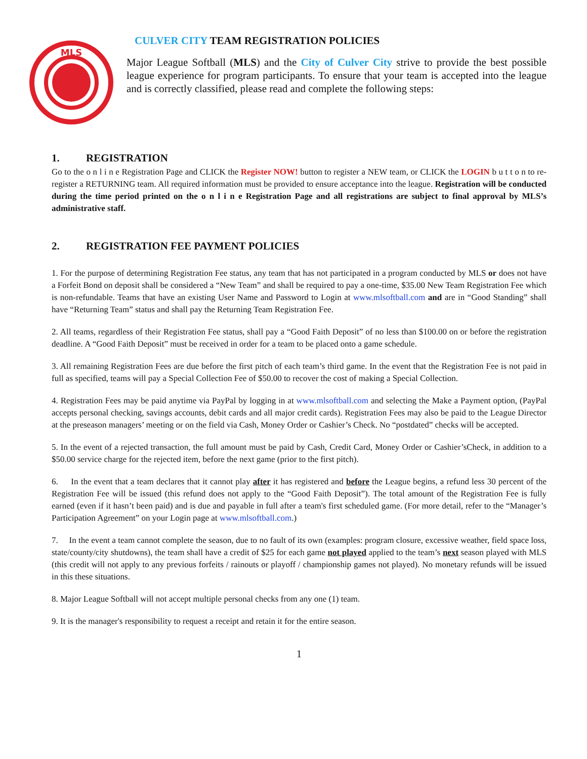MLS
CULVER CITY TEAM REGISTRATION POLICIES
Major League Softball (MLS) and the City of Culver City strive to provide the best possible league experience for program participants. To ensure that your team is accepted into the league and is correctly classified, please read and complete the following steps:
1. REGISTRATION
Go to the o n l i n e Registration Page and CLICK the Register NOW! button to register a NEW team, or CLICK the LOGIN b u t t o n to re-register a RETURNING team. All required information must be provided to ensure acceptance into the league. Registration will be conducted during the time period printed on the o n l i n e Registration Page and all registrations are subject to final approval by MLS’s administrative staff.
2. REGISTRATION FEE PAYMENT POLICIES
1. For the purpose of determining Registration Fee status, any team that has not participated in a program conducted by MLS or does not have a Forfeit Bond on deposit shall be considered a “New Team” and shall be required to pay a one-time, $35.00 New Team Registration Fee which is non-refundable. Teams that have an existing User Name and Password to Login at www.mlsoftball.com and are in “Good Standing” shall have “Returning Team” status and shall pay the Returning Team Registration Fee.
2. All teams, regardless of their Registration Fee status, shall pay a “Good Faith Deposit” of no less than $100.00 on or before the registration deadline. A “Good Faith Deposit” must be received in order for a team to be placed onto a game schedule.
3. All remaining Registration Fees are due before the first pitch of each team’s third game. In the event that the Registration Fee is not paid in full as specified, teams will pay a Special Collection Fee of $50.00 to recover the cost of making a Special Collection.
4. Registration Fees may be paid anytime via PayPal by logging in at www.mlsoftball.com and selecting the Make a Payment option, (PayPal accepts personal checking, savings accounts, debit cards and all major credit cards). Registration Fees may also be paid to the League Director at the preseason managers’ meeting or on the field via Cash, Money Order or Cashier’s Check. No “postdated” checks will be accepted.
5. In the event of a rejected transaction, the full amount must be paid by Cash, Credit Card, Money Order or Cashier’sCheck, in addition to a $50.00 service charge for the rejected item, before the next game (prior to the first pitch).
6. In the event that a team declares that it cannot play after it has registered and before the League begins, a refund less 30 percent of the Registration Fee will be issued (this refund does not apply to the “Good Faith Deposit”). The total amount of the Registration Fee is fully earned (even if it hasn’t been paid) and is due and payable in full after a team's first scheduled game. (For more detail, refer to the “Manager’s Participation Agreement” on your Login page at www.mlsoftball.com.)
7. In the event a team cannot complete the season, due to no fault of its own (examples: program closure, excessive weather, field space loss, state/county/city shutdowns), the team shall have a credit of $25 for each game not played applied to the team’s next season played with MLS (this credit will not apply to any previous forfeits / rainouts or playoff / championship games not played). No monetary refunds will be issued in this these situations.
8. Major League Softball will not accept multiple personal checks from any one (1) team.
9. It is the manager's responsibility to request a receipt and retain it for the entire season.
1